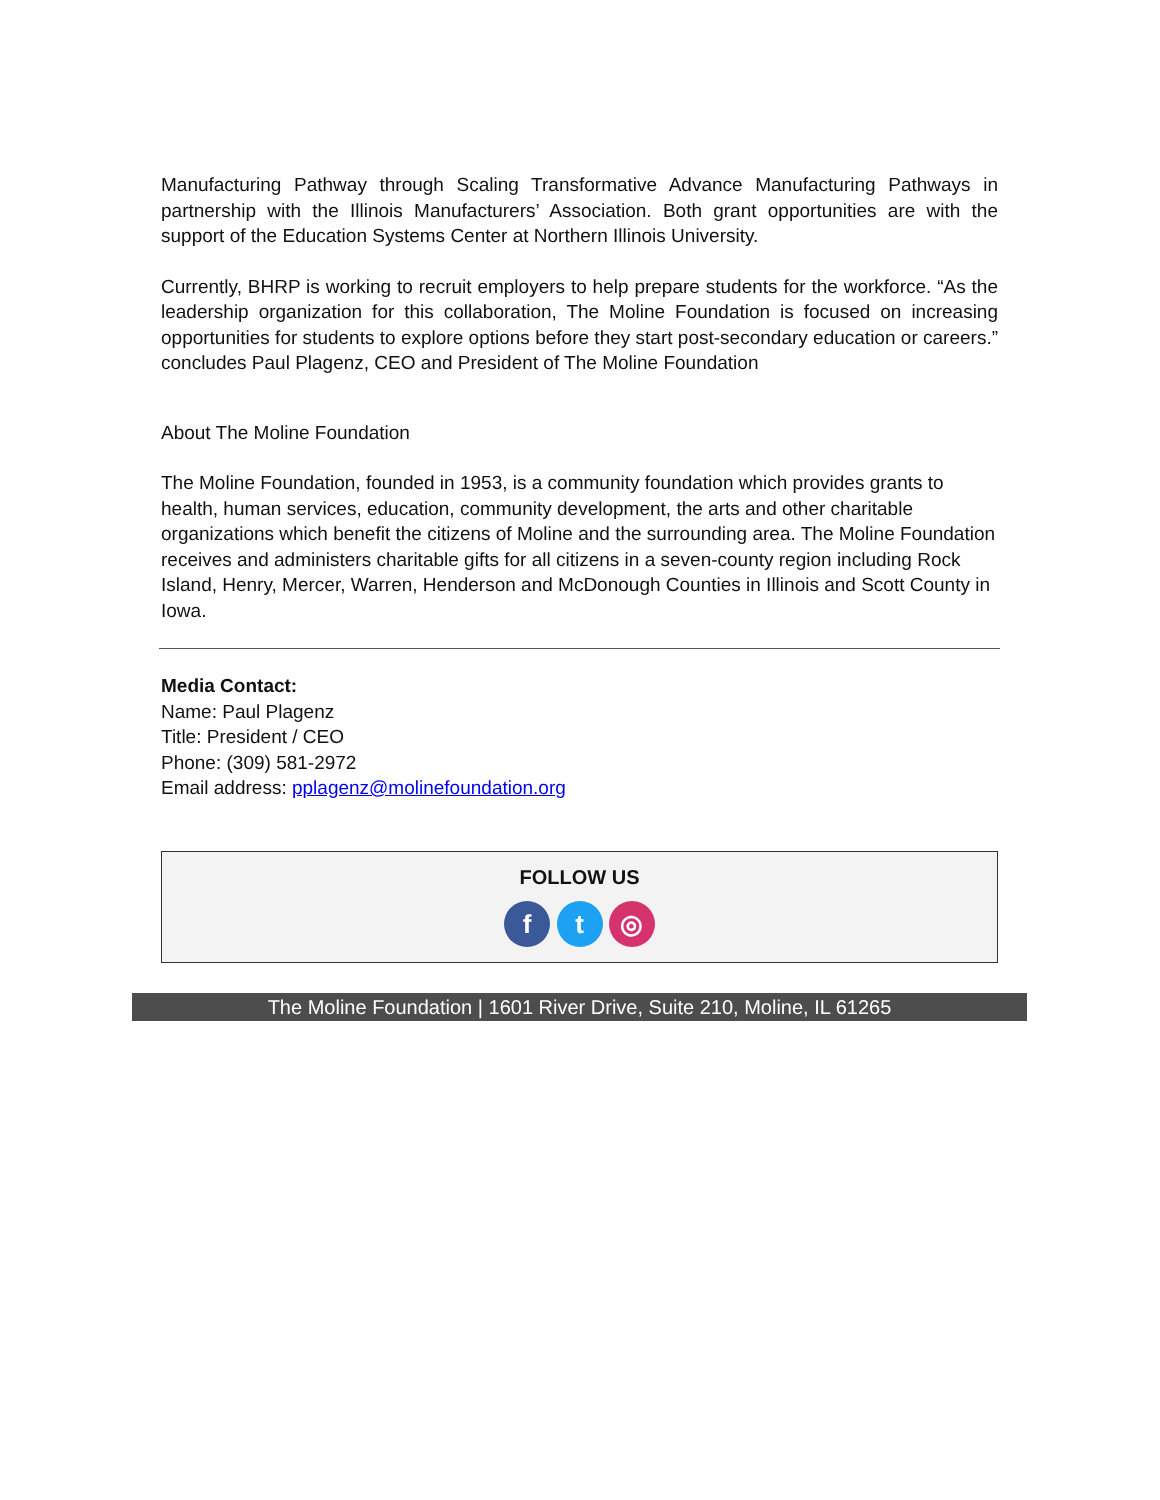Manufacturing Pathway through Scaling Transformative Advance Manufacturing Pathways in partnership with the Illinois Manufacturers’ Association. Both grant opportunities are with the support of the Education Systems Center at Northern Illinois University.
Currently, BHRP is working to recruit employers to help prepare students for the workforce. “As the leadership organization for this collaboration, The Moline Foundation is focused on increasing opportunities for students to explore options before they start post-secondary education or careers.” concludes Paul Plagenz, CEO and President of The Moline Foundation
About The Moline Foundation
The Moline Foundation, founded in 1953, is a community foundation which provides grants to health, human services, education, community development, the arts and other charitable organizations which benefit the citizens of Moline and the surrounding area. The Moline Foundation receives and administers charitable gifts for all citizens in a seven-county region including Rock Island, Henry, Mercer, Warren, Henderson and McDonough Counties in Illinois and Scott County in Iowa.
Media Contact:
Name: Paul Plagenz
Title: President / CEO
Phone: (309) 581-2972
Email address: pplagenz@molinefoundation.org
FOLLOW US
f t ◎
The Moline Foundation | 1601 River Drive, Suite 210, Moline, IL 61265